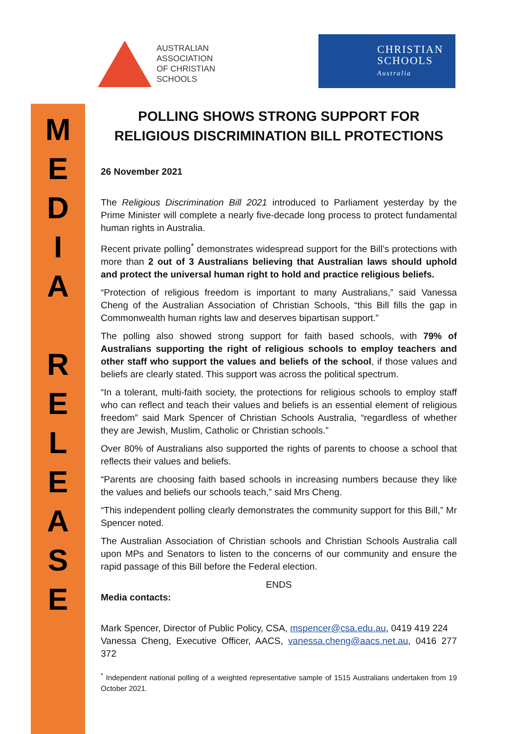AUSTRALIAN
ASSOCIATION
OF CHRISTIAN
SCHOOLS
CHRISTIAN
SCHOOLS
Australia
MEDIA
RELEASE
POLLING SHOWS STRONG SUPPORT FOR RELIGIOUS DISCRIMINATION BILL PROTECTIONS
26 November 2021
The Religious Discrimination Bill 2021 introduced to Parliament yesterday by the Prime Minister will complete a nearly five-decade long process to protect fundamental human rights in Australia.
Recent private polling<sup>*</sup> demonstrates widespread support for the Bill’s protections with more than 2 out of 3 Australians believing that Australian laws should uphold and protect the universal human right to hold and practice religious beliefs.
“Protection of religious freedom is important to many Australians,” said Vanessa Cheng of the Australian Association of Christian Schools, “this Bill fills the gap in Commonwealth human rights law and deserves bipartisan support.”
The polling also showed strong support for faith based schools, with 79% of Australians supporting the right of religious schools to employ teachers and other staff who support the values and beliefs of the school, if those values and beliefs are clearly stated. This support was across the political spectrum.
“In a tolerant, multi-faith society, the protections for religious schools to employ staff who can reflect and teach their values and beliefs is an essential element of religious freedom” said Mark Spencer of Christian Schools Australia, “regardless of whether they are Jewish, Muslim, Catholic or Christian schools.”
Over 80% of Australians also supported the rights of parents to choose a school that reflects their values and beliefs.
“Parents are choosing faith based schools in increasing numbers because they like the values and beliefs our schools teach,” said Mrs Cheng.
“This independent polling clearly demonstrates the community support for this Bill,” Mr Spencer noted.
The Australian Association of Christian schools and Christian Schools Australia call upon MPs and Senators to listen to the concerns of our community and ensure the rapid passage of this Bill before the Federal election.
ENDS
Media contacts:
Mark Spencer, Director of Public Policy, CSA, mspencer@csa.edu.au, 0419 419 224
Vanessa Cheng, Executive Officer, AACS, vanessa.cheng@aacs.net.au, 0416 277 372
<sup>*</sup> Independent national polling of a weighted representative sample of 1515 Australians undertaken from 19 October 2021.